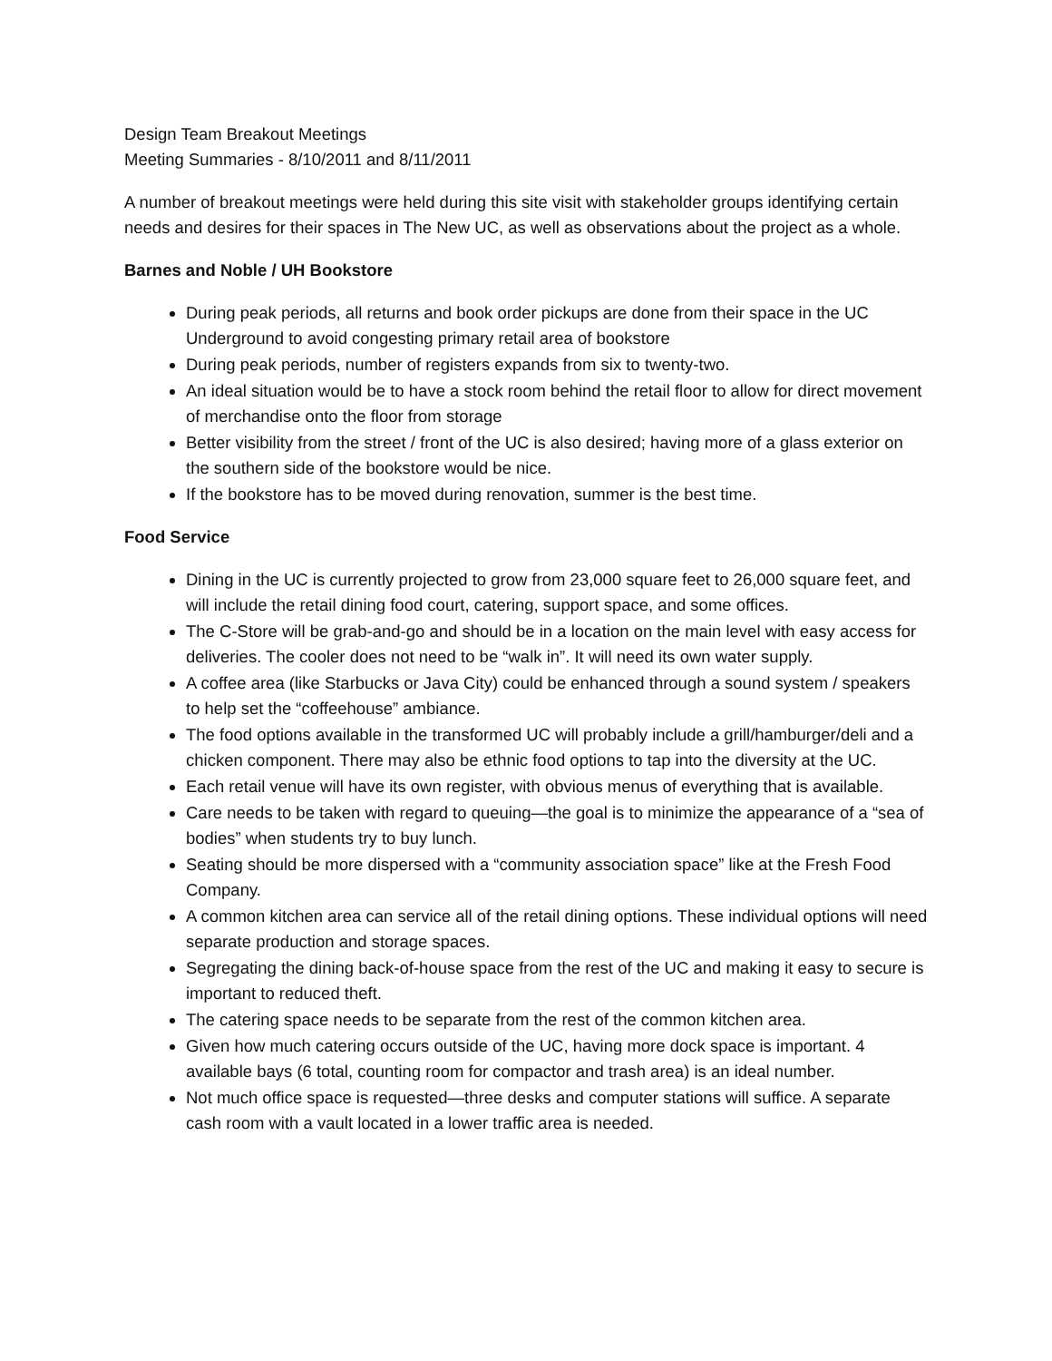Design Team Breakout Meetings
Meeting Summaries - 8/10/2011 and 8/11/2011
A number of breakout meetings were held during this site visit with stakeholder groups identifying certain needs and desires for their spaces in The New UC, as well as observations about the project as a whole.
Barnes and Noble / UH Bookstore
During peak periods, all returns and book order pickups are done from their space in the UC Underground to avoid congesting primary retail area of bookstore
During peak periods, number of registers expands from six to twenty-two.
An ideal situation would be to have a stock room behind the retail floor to allow for direct movement of merchandise onto the floor from storage
Better visibility from the street / front of the UC is also desired; having more of a glass exterior on the southern side of the bookstore would be nice.
If the bookstore has to be moved during renovation, summer is the best time.
Food Service
Dining in the UC is currently projected to grow from 23,000 square feet to 26,000 square feet, and will include the retail dining food court, catering, support space, and some offices.
The C-Store will be grab-and-go and should be in a location on the main level with easy access for deliveries. The cooler does not need to be “walk in”. It will need its own water supply.
A coffee area (like Starbucks or Java City) could be enhanced through a sound system / speakers to help set the “coffeehouse” ambiance.
The food options available in the transformed UC will probably include a grill/hamburger/deli and a chicken component. There may also be ethnic food options to tap into the diversity at the UC.
Each retail venue will have its own register, with obvious menus of everything that is available.
Care needs to be taken with regard to queuing—the goal is to minimize the appearance of a “sea of bodies” when students try to buy lunch.
Seating should be more dispersed with a “community association space” like at the Fresh Food Company.
A common kitchen area can service all of the retail dining options. These individual options will need separate production and storage spaces.
Segregating the dining back-of-house space from the rest of the UC and making it easy to secure is important to reduced theft.
The catering space needs to be separate from the rest of the common kitchen area.
Given how much catering occurs outside of the UC, having more dock space is important. 4 available bays (6 total, counting room for compactor and trash area) is an ideal number.
Not much office space is requested—three desks and computer stations will suffice. A separate cash room with a vault located in a lower traffic area is needed.